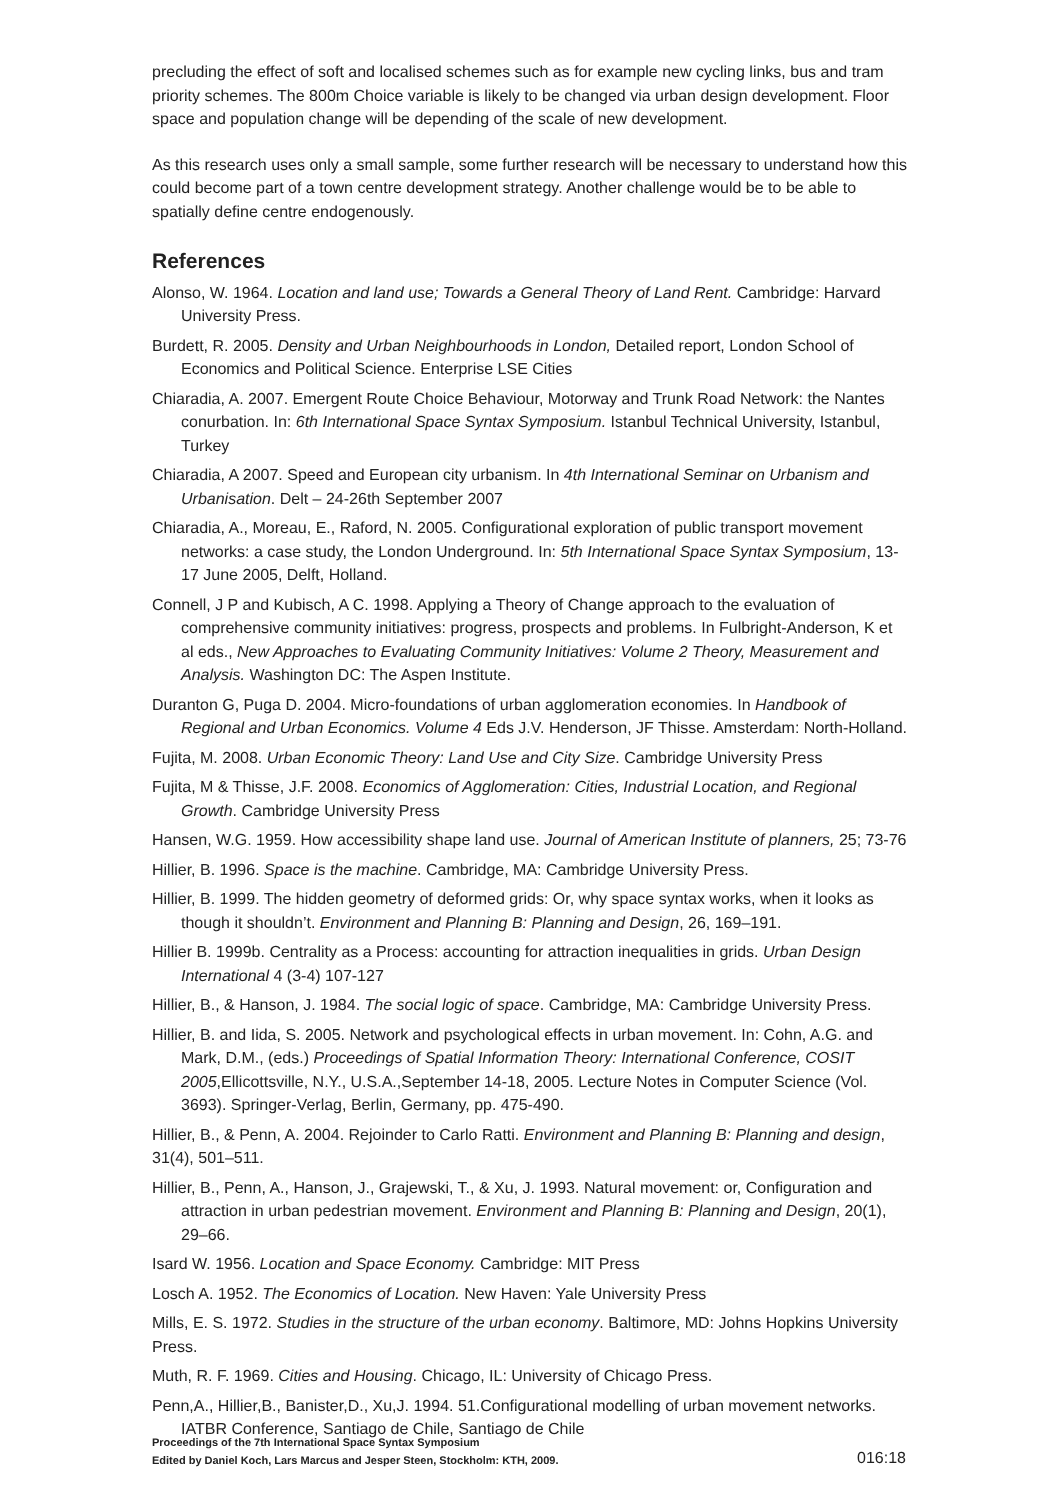precluding the effect of soft and localised schemes such as for example new cycling links, bus and tram priority schemes. The 800m Choice variable is likely to be changed via urban design development. Floor space and population change will be depending of the scale of new development.
As this research uses only a small sample, some further research will be necessary to understand how this could become part of a town centre development strategy. Another challenge would be to be able to spatially define centre endogenously.
References
Alonso, W. 1964. Location and land use; Towards a General Theory of Land Rent. Cambridge: Harvard University Press.
Burdett, R. 2005. Density and Urban Neighbourhoods in London, Detailed report, London School of Economics and Political Science. Enterprise LSE Cities
Chiaradia, A. 2007. Emergent Route Choice Behaviour, Motorway and Trunk Road Network: the Nantes conurbation. In: 6th International Space Syntax Symposium. Istanbul Technical University, Istanbul, Turkey
Chiaradia, A 2007. Speed and European city urbanism. In 4th International Seminar on Urbanism and Urbanisation. Delt – 24-26th September 2007
Chiaradia, A., Moreau, E., Raford, N. 2005. Configurational exploration of public transport movement networks: a case study, the London Underground. In: 5th International Space Syntax Symposium, 13-17 June 2005, Delft, Holland.
Connell, J P and Kubisch, A C. 1998. Applying a Theory of Change approach to the evaluation of comprehensive community initiatives: progress, prospects and problems. In Fulbright-Anderson, K et al eds., New Approaches to Evaluating Community Initiatives: Volume 2 Theory, Measurement and Analysis. Washington DC: The Aspen Institute.
Duranton G, Puga D. 2004. Micro-foundations of urban agglomeration economies. In Handbook of Regional and Urban Economics. Volume 4 Eds J.V. Henderson, JF Thisse. Amsterdam: North-Holland.
Fujita, M. 2008. Urban Economic Theory: Land Use and City Size. Cambridge University Press
Fujita, M & Thisse, J.F. 2008. Economics of Agglomeration: Cities, Industrial Location, and Regional Growth. Cambridge University Press
Hansen, W.G. 1959. How accessibility shape land use. Journal of American Institute of planners, 25; 73-76
Hillier, B. 1996. Space is the machine. Cambridge, MA: Cambridge University Press.
Hillier, B. 1999. The hidden geometry of deformed grids: Or, why space syntax works, when it looks as though it shouldn’t. Environment and Planning B: Planning and Design, 26, 169–191.
Hillier B. 1999b. Centrality as a Process: accounting for attraction inequalities in grids. Urban Design International 4 (3-4) 107-127
Hillier, B., & Hanson, J. 1984. The social logic of space. Cambridge, MA: Cambridge University Press.
Hillier, B. and Iida, S. 2005. Network and psychological effects in urban movement. In: Cohn, A.G. and Mark, D.M., (eds.) Proceedings of Spatial Information Theory: International Conference, COSIT 2005,Ellicottsville, N.Y., U.S.A.,September 14-18, 2005. Lecture Notes in Computer Science (Vol. 3693). Springer-Verlag, Berlin, Germany, pp. 475-490.
Hillier, B., & Penn, A. 2004. Rejoinder to Carlo Ratti. Environment and Planning B: Planning and design, 31(4), 501–511.
Hillier, B., Penn, A., Hanson, J., Grajewski, T., & Xu, J. 1993. Natural movement: or, Configuration and attraction in urban pedestrian movement. Environment and Planning B: Planning and Design, 20(1), 29–66.
Isard W. 1956. Location and Space Economy. Cambridge: MIT Press
Losch A. 1952. The Economics of Location. New Haven: Yale University Press
Mills, E. S. 1972. Studies in the structure of the urban economy. Baltimore, MD: Johns Hopkins University Press.
Muth, R. F. 1969. Cities and Housing. Chicago, IL: University of Chicago Press.
Penn,A., Hillier,B., Banister,D., Xu,J. 1994. 51.Configurational modelling of urban movement networks. IATBR Conference, Santiago de Chile, Santiago de Chile
Proceedings of the 7th International Space Syntax Symposium
Edited by Daniel Koch, Lars Marcus and Jesper Steen, Stockholm: KTH, 2009.
016:18